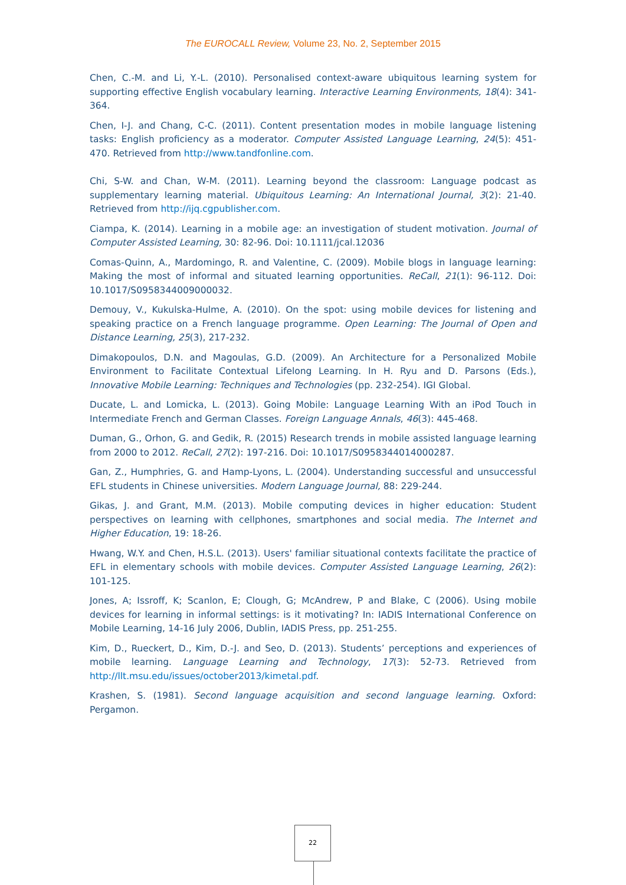The EUROCALL Review, Volume 23, No. 2, September 2015
Chen, C.-M. and Li, Y.-L. (2010). Personalised context-aware ubiquitous learning system for supporting effective English vocabulary learning. Interactive Learning Environments, 18(4): 341-364.
Chen, I-J. and Chang, C-C. (2011). Content presentation modes in mobile language listening tasks: English proficiency as a moderator. Computer Assisted Language Learning, 24(5): 451-470. Retrieved from http://www.tandfonline.com.
Chi, S-W. and Chan, W-M. (2011). Learning beyond the classroom: Language podcast as supplementary learning material. Ubiquitous Learning: An International Journal, 3(2): 21-40. Retrieved from http://ijq.cgpublisher.com.
Ciampa, K. (2014). Learning in a mobile age: an investigation of student motivation. Journal of Computer Assisted Learning, 30: 82-96. Doi: 10.1111/jcal.12036
Comas-Quinn, A., Mardomingo, R. and Valentine, C. (2009). Mobile blogs in language learning: Making the most of informal and situated learning opportunities. ReCall, 21(1): 96-112. Doi: 10.1017/S0958344009000032.
Demouy, V., Kukulska-Hulme, A. (2010). On the spot: using mobile devices for listening and speaking practice on a French language programme. Open Learning: The Journal of Open and Distance Learning, 25(3), 217-232.
Dimakopoulos, D.N. and Magoulas, G.D. (2009). An Architecture for a Personalized Mobile Environment to Facilitate Contextual Lifelong Learning. In H. Ryu and D. Parsons (Eds.), Innovative Mobile Learning: Techniques and Technologies (pp. 232-254). IGI Global.
Ducate, L. and Lomicka, L. (2013). Going Mobile: Language Learning With an iPod Touch in Intermediate French and German Classes. Foreign Language Annals, 46(3): 445-468.
Duman, G., Orhon, G. and Gedik, R. (2015) Research trends in mobile assisted language learning from 2000 to 2012. ReCall, 27(2): 197-216. Doi: 10.1017/S0958344014000287.
Gan, Z., Humphries, G. and Hamp-Lyons, L. (2004). Understanding successful and unsuccessful EFL students in Chinese universities. Modern Language Journal, 88: 229-244.
Gikas, J. and Grant, M.M. (2013). Mobile computing devices in higher education: Student perspectives on learning with cellphones, smartphones and social media. The Internet and Higher Education, 19: 18-26.
Hwang, W.Y. and Chen, H.S.L. (2013). Users' familiar situational contexts facilitate the practice of EFL in elementary schools with mobile devices. Computer Assisted Language Learning, 26(2): 101-125.
Jones, A; Issroff, K; Scanlon, E; Clough, G; McAndrew, P and Blake, C (2006). Using mobile devices for learning in informal settings: is it motivating? In: IADIS International Conference on Mobile Learning, 14-16 July 2006, Dublin, IADIS Press, pp. 251-255.
Kim, D., Rueckert, D., Kim, D.-J. and Seo, D. (2013). Students’ perceptions and experiences of mobile learning. Language Learning and Technology, 17(3): 52-73. Retrieved from http://llt.msu.edu/issues/october2013/kimetal.pdf.
Krashen, S. (1981). Second language acquisition and second language learning. Oxford: Pergamon.
22